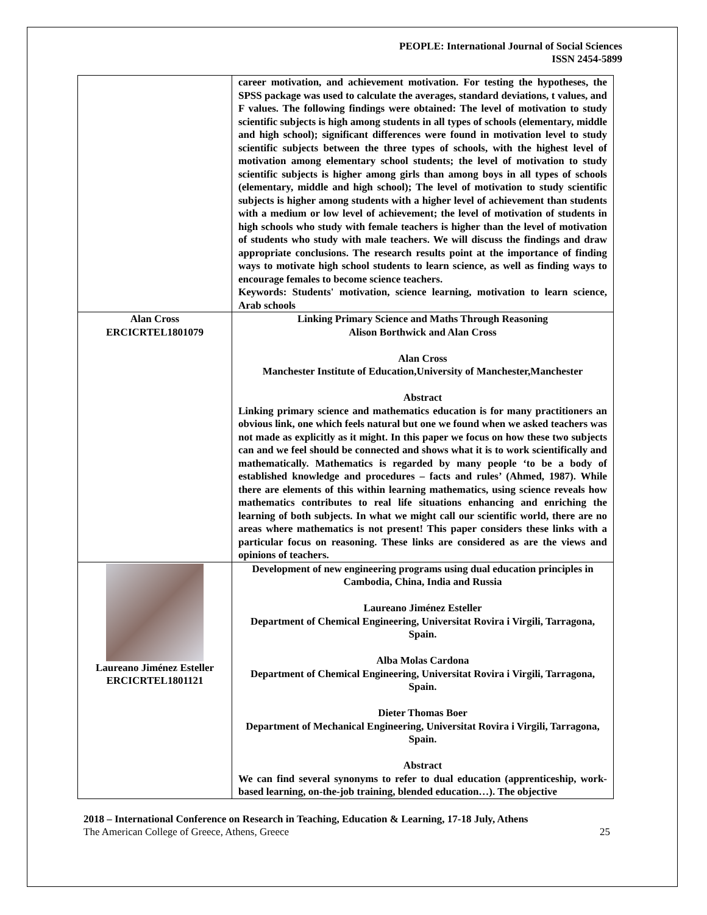PEOPLE: International Journal of Social Sciences
ISSN 2454-5899
| | career motivation, and achievement motivation. For testing the hypotheses, the SPSS package was used to calculate the averages, standard deviations, t values, and F values. The following findings were obtained: The level of motivation to study scientific subjects is high among students in all types of schools (elementary, middle and high school); significant differences were found in motivation level to study scientific subjects between the three types of schools, with the highest level of motivation among elementary school students; the level of motivation to study scientific subjects is higher among girls than among boys in all types of schools (elementary, middle and high school); The level of motivation to study scientific subjects is higher among students with a higher level of achievement than students with a medium or low level of achievement; the level of motivation of students in high schools who study with female teachers is higher than the level of motivation of students who study with male teachers. We will discuss the findings and draw appropriate conclusions. The research results point at the importance of finding ways to motivate high school students to learn science, as well as finding ways to encourage females to become science teachers. Keywords: Students' motivation, science learning, motivation to learn science, Arab schools |
| Alan Cross ERCICRTEL1801079 | Linking Primary Science and Maths Through Reasoning Alison Borthwick and Alan Cross Alan Cross Manchester Institute of Education,University of Manchester,Manchester Abstract Linking primary science and mathematics education is for many practitioners an obvious link, one which feels natural but one we found when we asked teachers was not made as explicitly as it might. In this paper we focus on how these two subjects can and we feel should be connected and shows what it is to work scientifically and mathematically. Mathematics is regarded by many people ‘to be a body of established knowledge and procedures – facts and rules’ (Ahmed, 1987). While there are elements of this within learning mathematics, using science reveals how mathematics contributes to real life situations enhancing and enriching the learning of both subjects. In what we might call our scientific world, there are no areas where mathematics is not present! This paper considers these links with a particular focus on reasoning. These links are considered as are the views and opinions of teachers. |
| Laureano Jiménez Esteller ERCICRTEL1801121 | Development of new engineering programs using dual education principles in Cambodia, China, India and Russia Laureano Jiménez Esteller Department of Chemical Engineering, Universitat Rovira i Virgili, Tarragona, Spain. Alba Molas Cardona Department of Chemical Engineering, Universitat Rovira i Virgili, Tarragona, Spain. Dieter Thomas Boer Department of Mechanical Engineering, Universitat Rovira i Virgili, Tarragona, Spain. Abstract We can find several synonyms to refer to dual education (apprenticeship, work-based learning, on-the-job training, blended education…). The objective |
2018 – International Conference on Research in Teaching, Education & Learning, 17-18 July, Athens
The American College of Greece, Athens, Greece 25